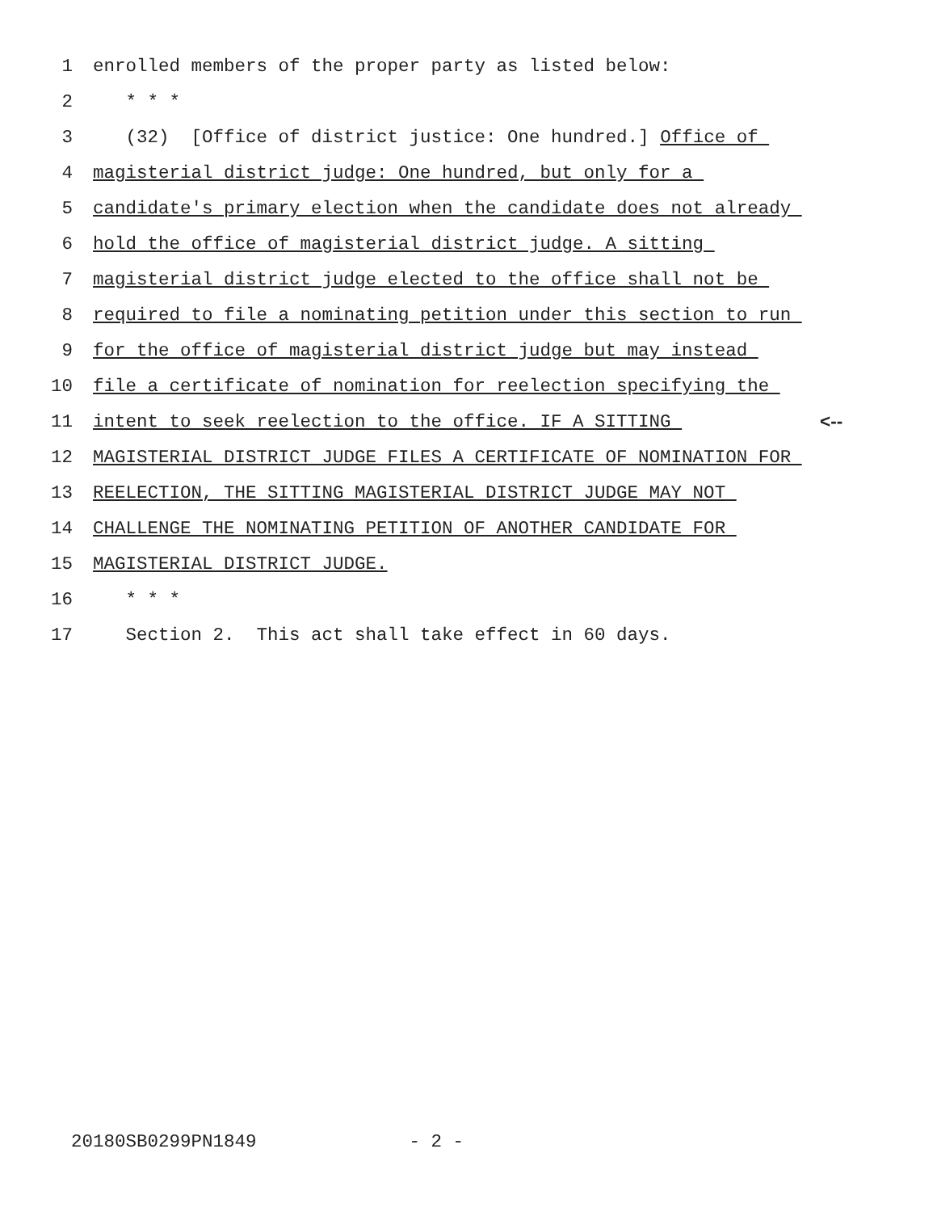1 enrolled members of the proper party as listed below:
2 * * *
3 (32) [Office of district justice: One hundred.] Office of
4 magisterial district judge: One hundred, but only for a
5 candidate's primary election when the candidate does not already
6 hold the office of magisterial district judge. A sitting
7 magisterial district judge elected to the office shall not be
8 required to file a nominating petition under this section to run
9 for the office of magisterial district judge but may instead
10 file a certificate of nomination for reelection specifying the
11 intent to seek reelection to the office. IF A SITTING <--
12 MAGISTERIAL DISTRICT JUDGE FILES A CERTIFICATE OF NOMINATION FOR
13 REELECTION, THE SITTING MAGISTERIAL DISTRICT JUDGE MAY NOT
14 CHALLENGE THE NOMINATING PETITION OF ANOTHER CANDIDATE FOR
15 MAGISTERIAL DISTRICT JUDGE.
16 * * *
17 Section 2. This act shall take effect in 60 days.
20180SB0299PN1849 - 2 -